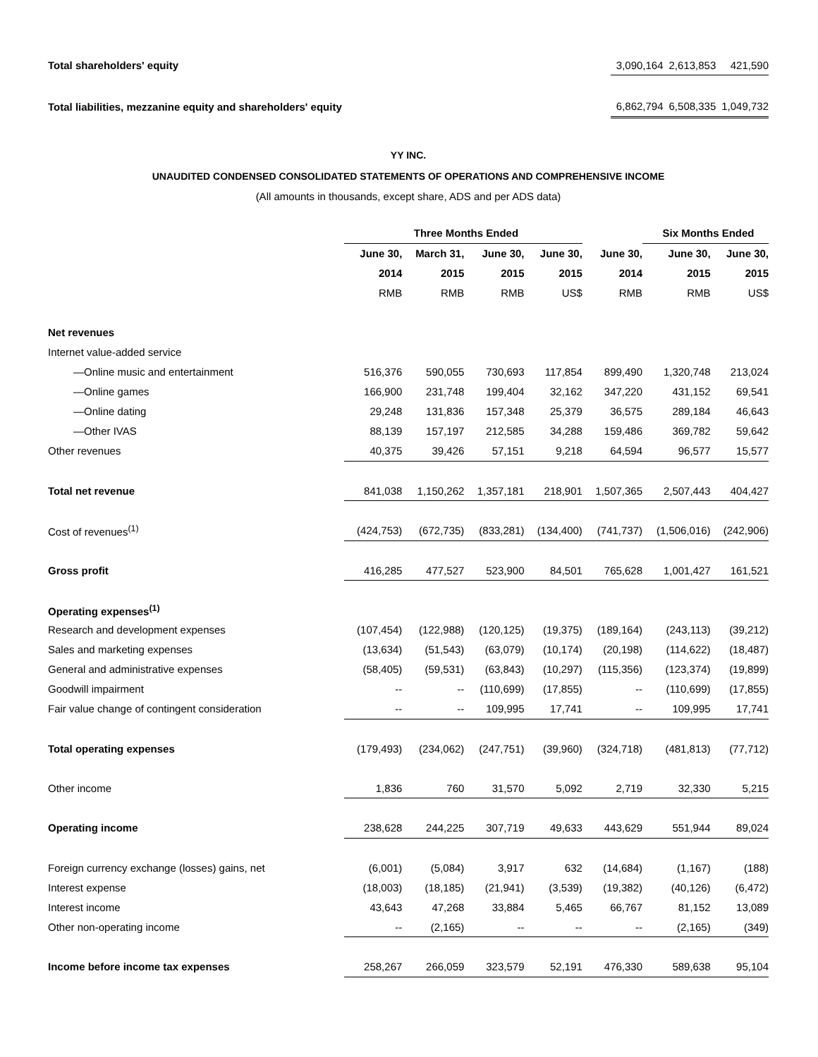| Total shareholders' equity | | 3,090,164 | 2,613,853 | 421,590 |
| Total liabilities, mezzanine equity and shareholders' equity | | 6,862,794 | 6,508,335 | 1,049,732 |
YY INC.
UNAUDITED CONDENSED CONSOLIDATED STATEMENTS OF OPERATIONS AND COMPREHENSIVE INCOME
(All amounts in thousands, except share, ADS and per ADS data)
| | Three Months Ended | | | | | Six Months Ended | |
| --- | --- | --- | --- | --- | --- | --- | --- |
| | June 30, | March 31, | June 30, | June 30, | June 30, | June 30, | June 30, |
| | 2014 | 2015 | 2015 | 2015 | 2014 | 2015 | 2015 |
| | RMB | RMB | RMB | US$ | RMB | RMB | US$ |
| Net revenues | | | | | | | |
| Internet value-added service | | | | | | | |
| —Online music and entertainment | 516,376 | 590,055 | 730,693 | 117,854 | 899,490 | 1,320,748 | 213,024 |
| —Online games | 166,900 | 231,748 | 199,404 | 32,162 | 347,220 | 431,152 | 69,541 |
| —Online dating | 29,248 | 131,836 | 157,348 | 25,379 | 36,575 | 289,184 | 46,643 |
| —Other IVAS | 88,139 | 157,197 | 212,585 | 34,288 | 159,486 | 369,782 | 59,642 |
| Other revenues | 40,375 | 39,426 | 57,151 | 9,218 | 64,594 | 96,577 | 15,577 |
| Total net revenue | 841,038 | 1,150,262 | 1,357,181 | 218,901 | 1,507,365 | 2,507,443 | 404,427 |
| Cost of revenues<sup>(1)</sup> | (424,753) | (672,735) | (833,281) | (134,400) | (741,737) | (1,506,016) | (242,906) |
| Gross profit | 416,285 | 477,527 | 523,900 | 84,501 | 765,628 | 1,001,427 | 161,521 |
| Operating expenses<sup>(1)</sup> | | | | | | | |
| Research and development expenses | (107,454) | (122,988) | (120,125) | (19,375) | (189,164) | (243,113) | (39,212) |
| Sales and marketing expenses | (13,634) | (51,543) | (63,079) | (10,174) | (20,198) | (114,622) | (18,487) |
| General and administrative expenses | (58,405) | (59,531) | (63,843) | (10,297) | (115,356) | (123,374) | (19,899) |
| Goodwill impairment | -- | -- | (110,699) | (17,855) | -- | (110,699) | (17,855) |
| Fair value change of contingent consideration | -- | -- | 109,995 | 17,741 | -- | 109,995 | 17,741 |
| Total operating expenses | (179,493) | (234,062) | (247,751) | (39,960) | (324,718) | (481,813) | (77,712) |
| Other income | 1,836 | 760 | 31,570 | 5,092 | 2,719 | 32,330 | 5,215 |
| Operating income | 238,628 | 244,225 | 307,719 | 49,633 | 443,629 | 551,944 | 89,024 |
| Foreign currency exchange (losses) gains, net | (6,001) | (5,084) | 3,917 | 632 | (14,684) | (1,167) | (188) |
| Interest expense | (18,003) | (18,185) | (21,941) | (3,539) | (19,382) | (40,126) | (6,472) |
| Interest income | 43,643 | 47,268 | 33,884 | 5,465 | 66,767 | 81,152 | 13,089 |
| Other non-operating income | -- | (2,165) | -- | -- | -- | (2,165) | (349) |
| Income before income tax expenses | 258,267 | 266,059 | 323,579 | 52,191 | 476,330 | 589,638 | 95,104 |